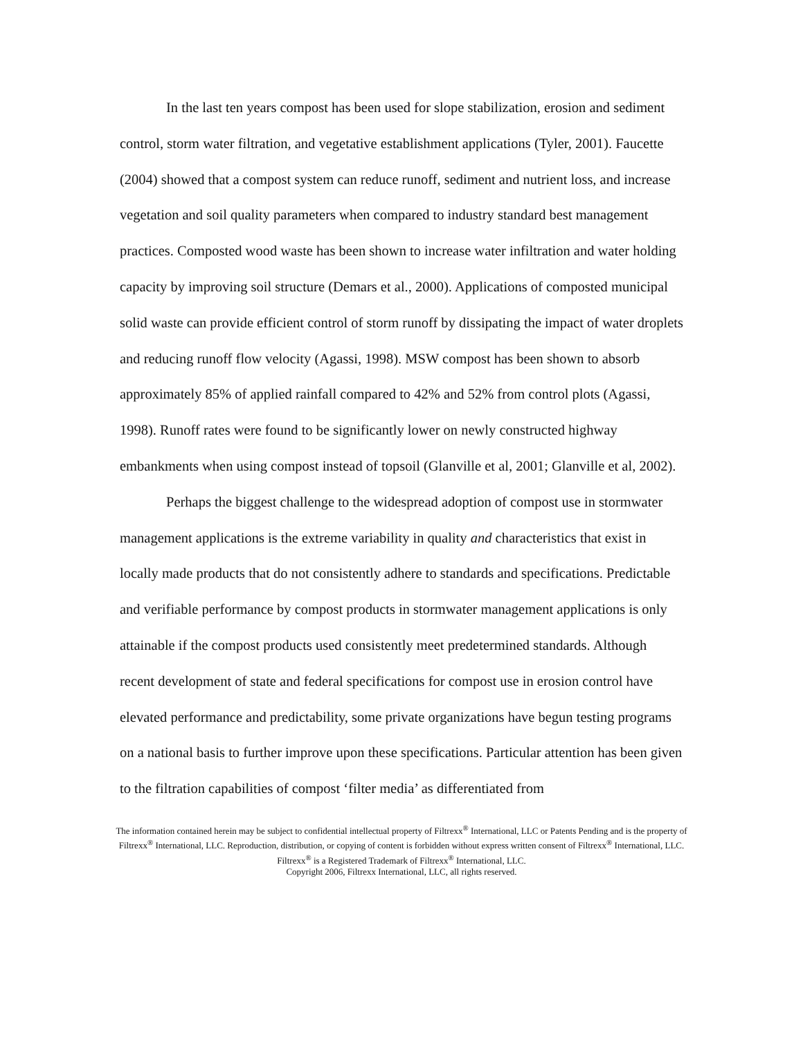In the last ten years compost has been used for slope stabilization, erosion and sediment control, storm water filtration, and vegetative establishment applications (Tyler, 2001). Faucette (2004) showed that a compost system can reduce runoff, sediment and nutrient loss, and increase vegetation and soil quality parameters when compared to industry standard best management practices. Composted wood waste has been shown to increase water infiltration and water holding capacity by improving soil structure (Demars et al., 2000). Applications of composted municipal solid waste can provide efficient control of storm runoff by dissipating the impact of water droplets and reducing runoff flow velocity (Agassi, 1998). MSW compost has been shown to absorb approximately 85% of applied rainfall compared to 42% and 52% from control plots (Agassi, 1998). Runoff rates were found to be significantly lower on newly constructed highway embankments when using compost instead of topsoil (Glanville et al, 2001; Glanville et al, 2002).
Perhaps the biggest challenge to the widespread adoption of compost use in stormwater management applications is the extreme variability in quality and characteristics that exist in locally made products that do not consistently adhere to standards and specifications. Predictable and verifiable performance by compost products in stormwater management applications is only attainable if the compost products used consistently meet predetermined standards. Although recent development of state and federal specifications for compost use in erosion control have elevated performance and predictability, some private organizations have begun testing programs on a national basis to further improve upon these specifications. Particular attention has been given to the filtration capabilities of compost ‘filter media’ as differentiated from
The information contained herein may be subject to confidential intellectual property of Filtrexx<sup>®</sup> International, LLC or Patents Pending and is the property of Filtrexx<sup>®</sup> International, LLC. Reproduction, distribution, or copying of content is forbidden without express written consent of Filtrexx<sup>®</sup> International, LLC. Filtrexx<sup>®</sup> is a Registered Trademark of Filtrexx<sup>®</sup> International, LLC.
Copyright 2006, Filtrexx International, LLC, all rights reserved.